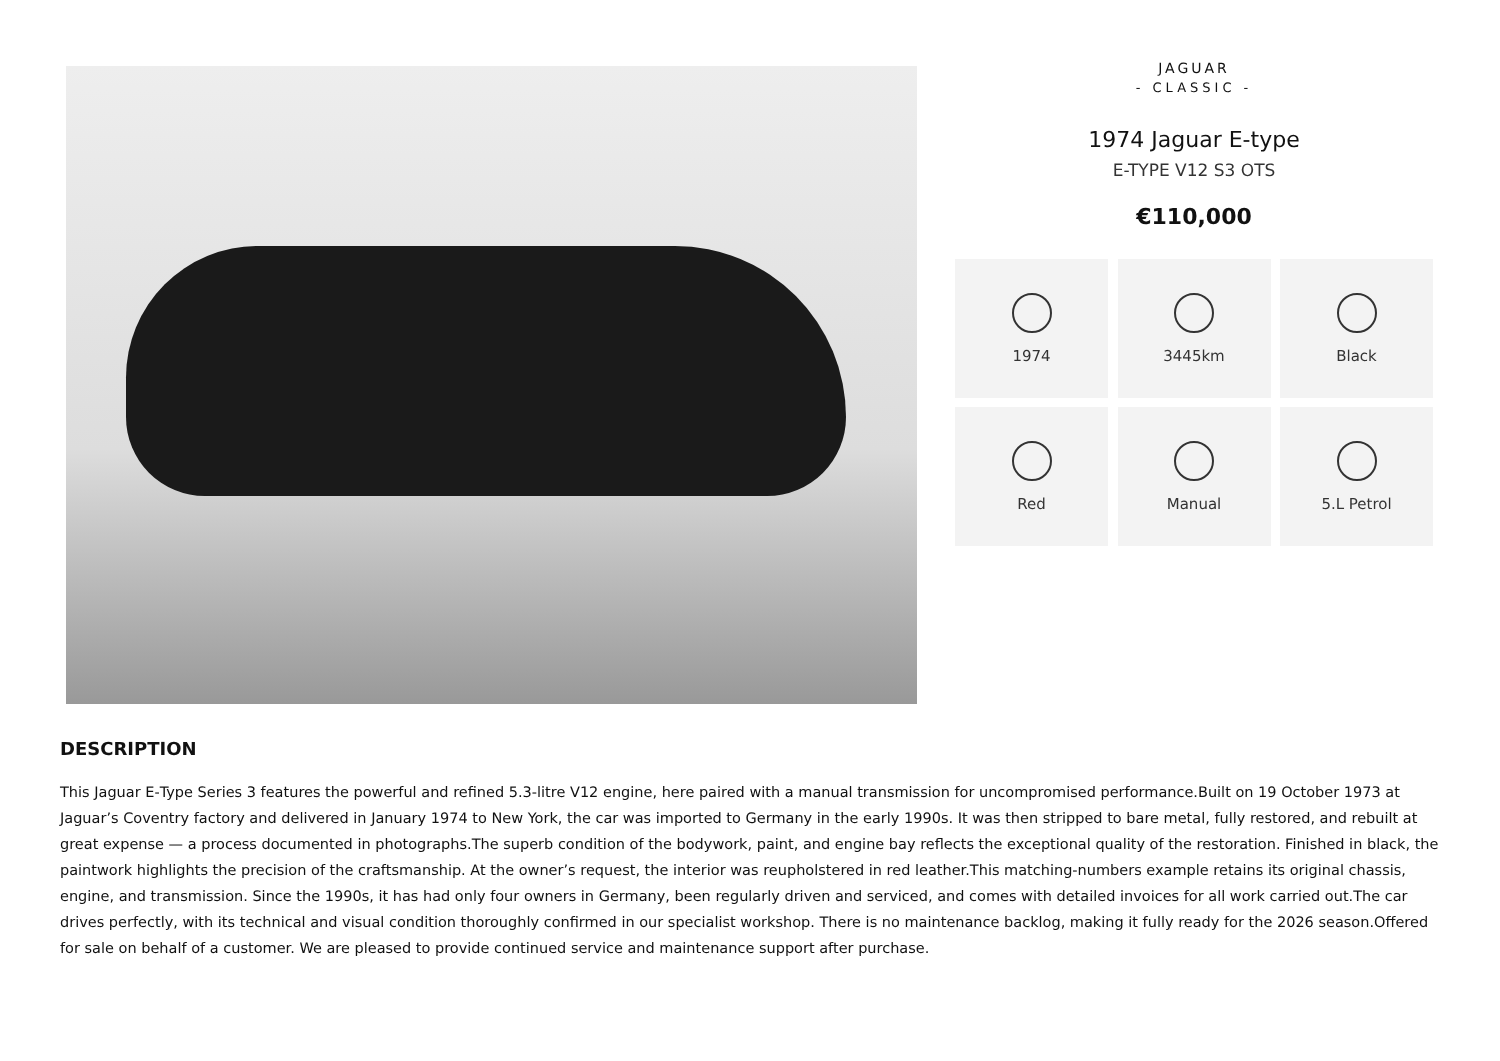JAGUAR
- CLASSIC -
1974 Jaguar E-type
E-TYPE V12 S3 OTS
€110,000
1974
3445km
Black
Red
Manual
5.L Petrol
DESCRIPTION
This Jaguar E‑Type Series 3 features the powerful and refined 5.3‑litre V12 engine, here paired with a manual transmission for uncompromised performance.Built on 19 October 1973 at Jaguar’s Coventry factory and delivered in January 1974 to New York, the car was imported to Germany in the early 1990s. It was then stripped to bare metal, fully restored, and rebuilt at great expense — a process documented in photographs.The superb condition of the bodywork, paint, and engine bay reflects the exceptional quality of the restoration. Finished in black, the paintwork highlights the precision of the craftsmanship. At the owner’s request, the interior was reupholstered in red leather.This matching‑numbers example retains its original chassis, engine, and transmission. Since the 1990s, it has had only four owners in Germany, been regularly driven and serviced, and comes with detailed invoices for all work carried out.The car drives perfectly, with its technical and visual condition thoroughly confirmed in our specialist workshop. There is no maintenance backlog, making it fully ready for the 2026 season.Offered for sale on behalf of a customer. We are pleased to provide continued service and maintenance support after purchase.